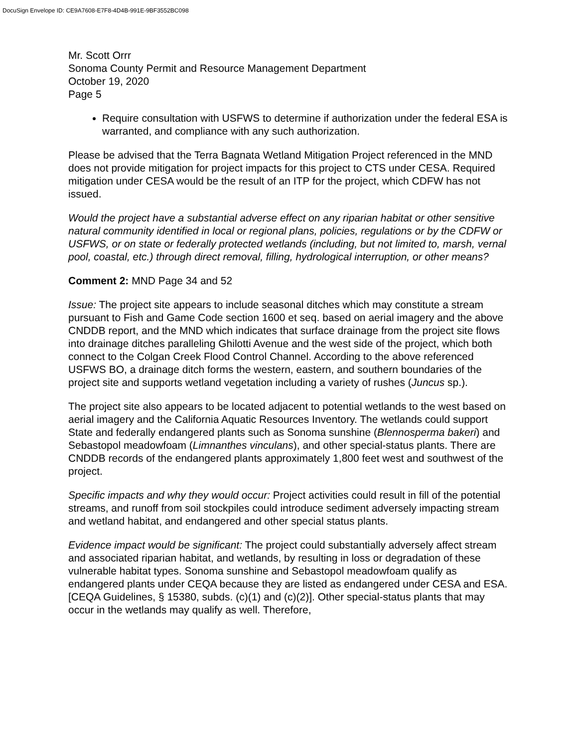DocuSign Envelope ID: CE9A7608-E7F8-4D4B-991E-9BF3552BC098
Mr. Scott Orrr
Sonoma County Permit and Resource Management Department
October 19, 2020
Page 5
Require consultation with USFWS to determine if authorization under the federal ESA is warranted, and compliance with any such authorization.
Please be advised that the Terra Bagnata Wetland Mitigation Project referenced in the MND does not provide mitigation for project impacts for this project to CTS under CESA. Required mitigation under CESA would be the result of an ITP for the project, which CDFW has not issued.
Would the project have a substantial adverse effect on any riparian habitat or other sensitive natural community identified in local or regional plans, policies, regulations or by the CDFW or USFWS, or on state or federally protected wetlands (including, but not limited to, marsh, vernal pool, coastal, etc.) through direct removal, filling, hydrological interruption, or other means?
Comment 2: MND Page 34 and 52
Issue: The project site appears to include seasonal ditches which may constitute a stream pursuant to Fish and Game Code section 1600 et seq. based on aerial imagery and the above CNDDB report, and the MND which indicates that surface drainage from the project site flows into drainage ditches paralleling Ghilotti Avenue and the west side of the project, which both connect to the Colgan Creek Flood Control Channel. According to the above referenced USFWS BO, a drainage ditch forms the western, eastern, and southern boundaries of the project site and supports wetland vegetation including a variety of rushes (Juncus sp.).
The project site also appears to be located adjacent to potential wetlands to the west based on aerial imagery and the California Aquatic Resources Inventory. The wetlands could support State and federally endangered plants such as Sonoma sunshine (Blennosperma bakeri) and Sebastopol meadowfoam (Limnanthes vinculans), and other special-status plants. There are CNDDB records of the endangered plants approximately 1,800 feet west and southwest of the project.
Specific impacts and why they would occur: Project activities could result in fill of the potential streams, and runoff from soil stockpiles could introduce sediment adversely impacting stream and wetland habitat, and endangered and other special status plants.
Evidence impact would be significant: The project could substantially adversely affect stream and associated riparian habitat, and wetlands, by resulting in loss or degradation of these vulnerable habitat types. Sonoma sunshine and Sebastopol meadowfoam qualify as endangered plants under CEQA because they are listed as endangered under CESA and ESA. [CEQA Guidelines, § 15380, subds. (c)(1) and (c)(2)]. Other special-status plants that may occur in the wetlands may qualify as well. Therefore,